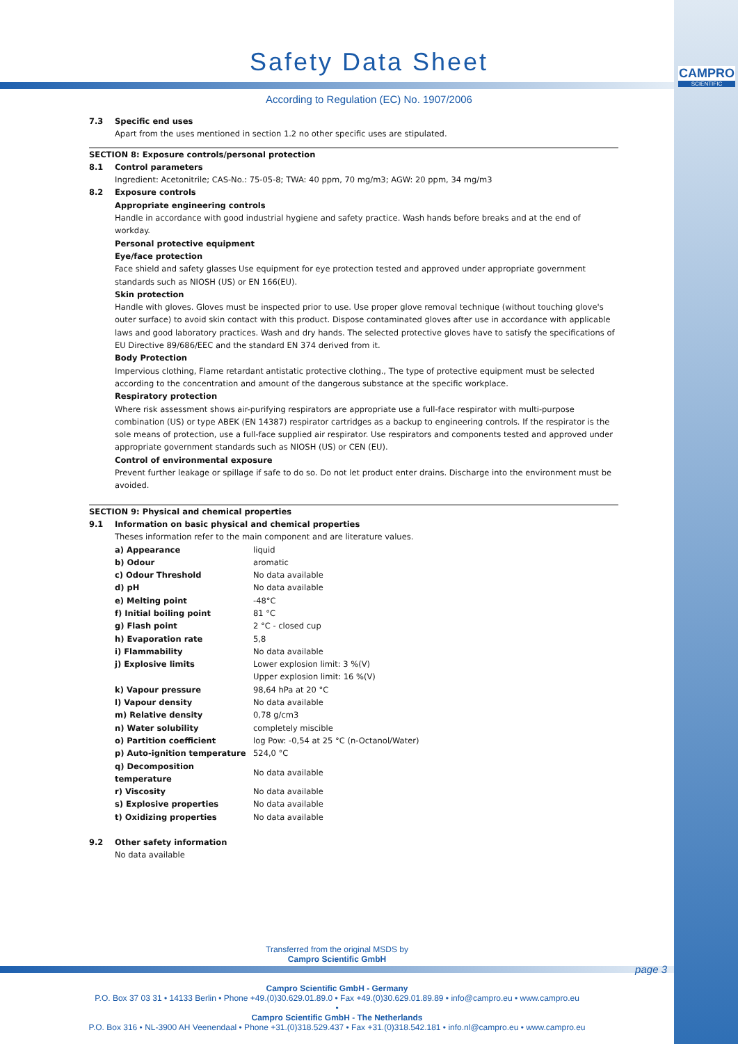CAMPRO
SCIENTIFIC
Safety Data Sheet
According to Regulation (EC) No. 1907/2006
7.3 Specific end uses
Apart from the uses mentioned in section 1.2 no other specific uses are stipulated.
SECTION 8: Exposure controls/personal protection
8.1 Control parameters
Ingredient: Acetonitrile; CAS-No.: 75-05-8; TWA: 40 ppm, 70 mg/m3; AGW: 20 ppm, 34 mg/m3
8.2 Exposure controls
Appropriate engineering controls
Handle in accordance with good industrial hygiene and safety practice. Wash hands before breaks and at the end of workday.
Personal protective equipment
Eye/face protection
Face shield and safety glasses Use equipment for eye protection tested and approved under appropriate government standards such as NIOSH (US) or EN 166(EU).
Skin protection
Handle with gloves. Gloves must be inspected prior to use. Use proper glove removal technique (without touching glove's outer surface) to avoid skin contact with this product. Dispose contaminated gloves after use in accordance with applicable laws and good laboratory practices. Wash and dry hands. The selected protective gloves have to satisfy the specifications of EU Directive 89/686/EEC and the standard EN 374 derived from it.
Body Protection
Impervious clothing, Flame retardant antistatic protective clothing., The type of protective equipment must be selected according to the concentration and amount of the dangerous substance at the specific workplace.
Respiratory protection
Where risk assessment shows air-purifying respirators are appropriate use a full-face respirator with multi-purpose combination (US) or type ABEK (EN 14387) respirator cartridges as a backup to engineering controls. If the respirator is the sole means of protection, use a full-face supplied air respirator. Use respirators and components tested and approved under appropriate government standards such as NIOSH (US) or CEN (EU).
Control of environmental exposure
Prevent further leakage or spillage if safe to do so. Do not let product enter drains. Discharge into the environment must be avoided.
SECTION 9: Physical and chemical properties
9.1 Information on basic physical and chemical properties
Theses information refer to the main component and are literature values.
| a) Appearance | liquid |
| b) Odour | aromatic |
| c) Odour Threshold | No data available |
| d) pH | No data available |
| e) Melting point | -48°C |
| f) Initial boiling point | 81 °C |
| g) Flash point | 2 °C - closed cup |
| h) Evaporation rate | 5,8 |
| i) Flammability | No data available |
| j) Explosive limits | Lower explosion limit: 3 %(V) Upper explosion limit: 16 %(V) |
| k) Vapour pressure | 98,64 hPa at 20 °C |
| l) Vapour density | No data available |
| m) Relative density | 0,78 g/cm3 |
| n) Water solubility | completely miscible |
| o) Partition coefficient | log Pow: -0,54 at 25 °C (n-Octanol/Water) |
| p) Auto-ignition temperature | 524,0 °C |
| q) Decomposition temperature | No data available |
| r) Viscosity | No data available |
| s) Explosive properties | No data available |
| t) Oxidizing properties | No data available |
9.2 Other safety information
No data available
Transferred from the original MSDS by
Campro Scientific GmbH
page 3
Campro Scientific GmbH - Germany
P.O. Box 37 03 31 • 14133 Berlin • Phone +49.(0)30.629.01.89.0 • Fax +49.(0)30.629.01.89.89 • info@campro.eu • www.campro.eu
•
Campro Scientific GmbH - The Netherlands
P.O. Box 316 • NL-3900 AH Veenendaal • Phone +31.(0)318.529.437 • Fax +31.(0)318.542.181 • info.nl@campro.eu • www.campro.eu